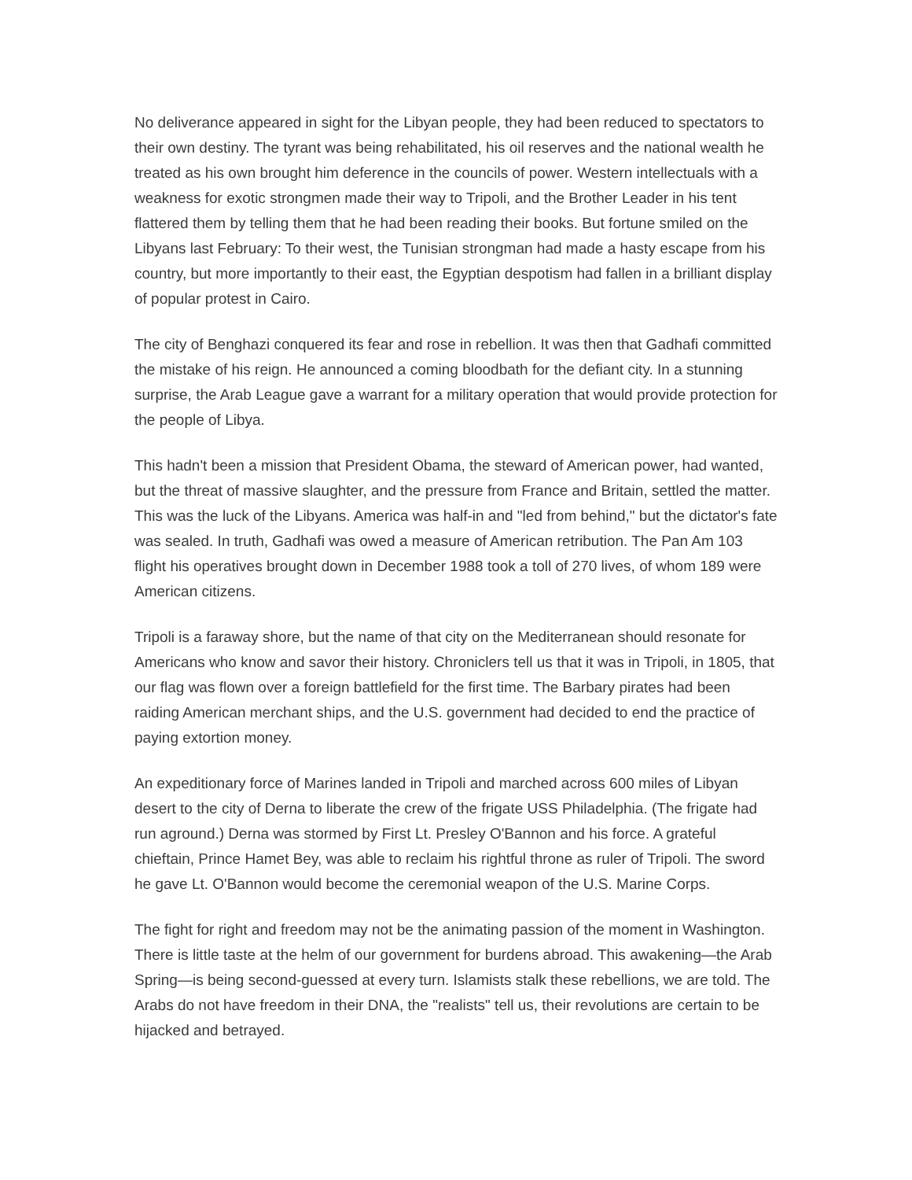No deliverance appeared in sight for the Libyan people, they had been reduced to spectators to their own destiny. The tyrant was being rehabilitated, his oil reserves and the national wealth he treated as his own brought him deference in the councils of power. Western intellectuals with a weakness for exotic strongmen made their way to Tripoli, and the Brother Leader in his tent flattered them by telling them that he had been reading their books. But fortune smiled on the Libyans last February: To their west, the Tunisian strongman had made a hasty escape from his country, but more importantly to their east, the Egyptian despotism had fallen in a brilliant display of popular protest in Cairo.
The city of Benghazi conquered its fear and rose in rebellion. It was then that Gadhafi committed the mistake of his reign. He announced a coming bloodbath for the defiant city. In a stunning surprise, the Arab League gave a warrant for a military operation that would provide protection for the people of Libya.
This hadn't been a mission that President Obama, the steward of American power, had wanted, but the threat of massive slaughter, and the pressure from France and Britain, settled the matter. This was the luck of the Libyans. America was half-in and "led from behind," but the dictator's fate was sealed. In truth, Gadhafi was owed a measure of American retribution. The Pan Am 103 flight his operatives brought down in December 1988 took a toll of 270 lives, of whom 189 were American citizens.
Tripoli is a faraway shore, but the name of that city on the Mediterranean should resonate for Americans who know and savor their history. Chroniclers tell us that it was in Tripoli, in 1805, that our flag was flown over a foreign battlefield for the first time. The Barbary pirates had been raiding American merchant ships, and the U.S. government had decided to end the practice of paying extortion money.
An expeditionary force of Marines landed in Tripoli and marched across 600 miles of Libyan desert to the city of Derna to liberate the crew of the frigate USS Philadelphia. (The frigate had run aground.) Derna was stormed by First Lt. Presley O'Bannon and his force. A grateful chieftain, Prince Hamet Bey, was able to reclaim his rightful throne as ruler of Tripoli. The sword he gave Lt. O'Bannon would become the ceremonial weapon of the U.S. Marine Corps.
The fight for right and freedom may not be the animating passion of the moment in Washington. There is little taste at the helm of our government for burdens abroad. This awakening—the Arab Spring—is being second-guessed at every turn. Islamists stalk these rebellions, we are told. The Arabs do not have freedom in their DNA, the "realists" tell us, their revolutions are certain to be hijacked and betrayed.